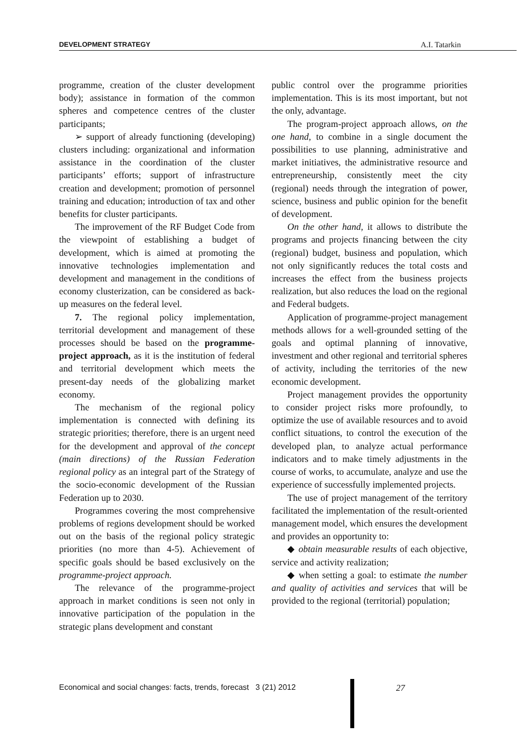DEVELOPMENT STRATEGY A.I. Tatarkin
programme, creation of the cluster development body); assistance in formation of the common spheres and competence centres of the cluster participants;
➢ support of already functioning (developing) clusters including: organizational and information assistance in the coordination of the cluster participants’ efforts; support of infrastructure creation and development; promotion of personnel training and education; introduction of tax and other benefits for cluster participants.
The improvement of the RF Budget Code from the viewpoint of establishing a budget of development, which is aimed at promoting the innovative technologies implementation and development and management in the conditions of economy clusterization, can be considered as back-up measures on the federal level.
7. The regional policy implementation, territorial development and management of these processes should be based on the programme-project approach, as it is the institution of federal and territorial development which meets the present-day needs of the globalizing market economy.
The mechanism of the regional policy implementation is connected with defining its strategic priorities; therefore, there is an urgent need for the development and approval of the concept (main directions) of the Russian Federation regional policy as an integral part of the Strategy of the socio-economic development of the Russian Federation up to 2030.
Programmes covering the most comprehensive problems of regions development should be worked out on the basis of the regional policy strategic priorities (no more than 4-5). Achievement of specific goals should be based exclusively on the programme-project approach.
The relevance of the programme-project approach in market conditions is seen not only in innovative participation of the population in the strategic plans development and constant
public control over the programme priorities implementation. This is its most important, but not the only, advantage.
The program-project approach allows, on the one hand, to combine in a single document the possibilities to use planning, administrative and market initiatives, the administrative resource and entrepreneurship, consistently meet the city (regional) needs through the integration of power, science, business and public opinion for the benefit of development.
On the other hand, it allows to distribute the programs and projects financing between the city (regional) budget, business and population, which not only significantly reduces the total costs and increases the effect from the business projects realization, but also reduces the load on the regional and Federal budgets.
Application of programme-project management methods allows for a well-grounded setting of the goals and optimal planning of innovative, investment and other regional and territorial spheres of activity, including the territories of the new economic development.
Project management provides the opportunity to consider project risks more profoundly, to optimize the use of available resources and to avoid conflict situations, to control the execution of the developed plan, to analyze actual performance indicators and to make timely adjustments in the course of works, to accumulate, analyze and use the experience of successfully implemented projects.
The use of project management of the territory facilitated the implementation of the result-oriented management model, which ensures the development and provides an opportunity to:
◆ obtain measurable results of each objective, service and activity realization;
◆ when setting a goal: to estimate the number and quality of activities and services that will be provided to the regional (territorial) population;
Economical and social changes: facts, trends, forecast 3 (21) 2012
27